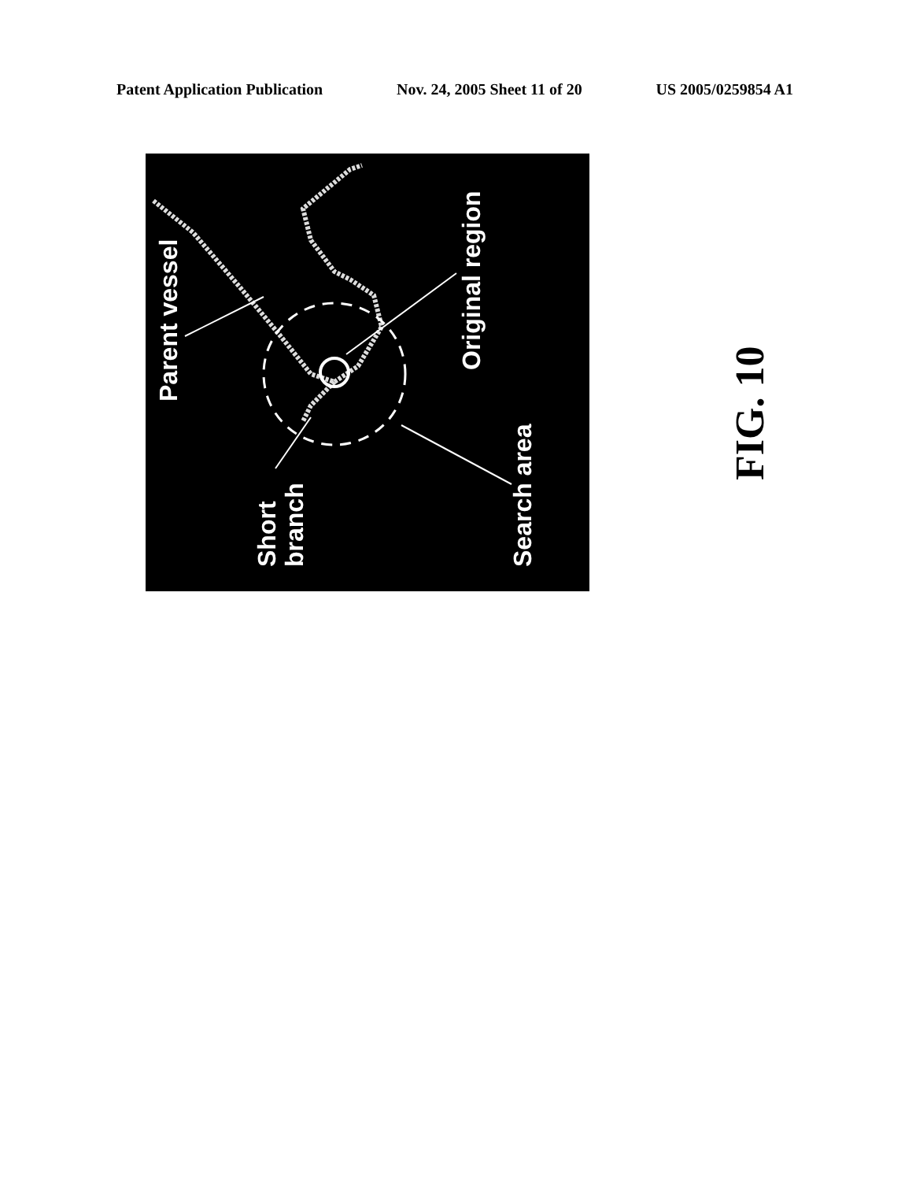Patent Application Publication Nov. 24, 2005 Sheet 11 of 20 US 2005/0259854 A1
Parent vessel
Original region
Short
branch
Search area
FIG. 10